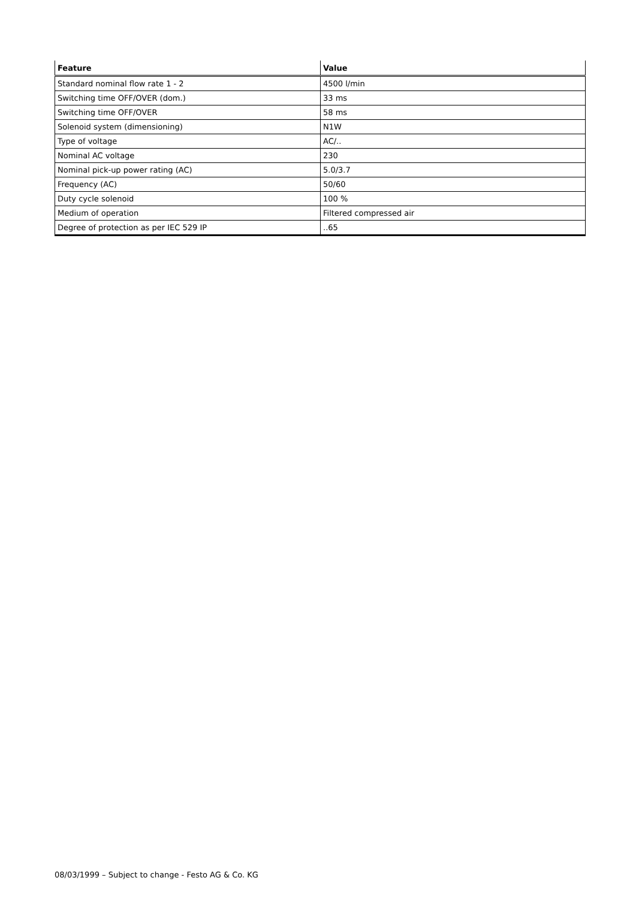| Feature | Value |
| --- | --- |
| Standard nominal flow rate 1 - 2 | 4500 l/min |
| Switching time OFF/OVER (dom.) | 33 ms |
| Switching time OFF/OVER | 58 ms |
| Solenoid system (dimensioning) | N1W |
| Type of voltage | AC/.. |
| Nominal AC voltage | 230 |
| Nominal pick-up power rating (AC) | 5.0/3.7 |
| Frequency (AC) | 50/60 |
| Duty cycle solenoid | 100 % |
| Medium of operation | Filtered compressed air |
| Degree of protection as per IEC 529 IP | ..65 |
08/03/1999 – Subject to change - Festo AG & Co. KG